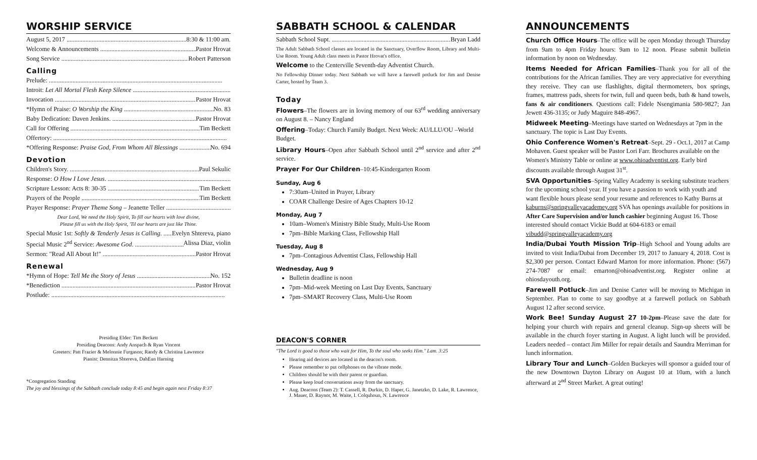WORSHIP SERVICE
August 5, 2017 8:30 & 11:00 am.
Welcome & Announcements Pastor Hrovat
Song Service Robert Patterson
Calling
Prelude:
Introit: Let All Mortal Flesh Keep Silence
Invocation Pastor Hrovat
*Hymn of Praise: O Worship the King No. 83
Baby Dedication: Daven Jenkins. Pastor Hrovat
Call for Offering Tim Beckett
Offertory:
*Offering Response: Praise God, From Whom All Blessings No. 694
Devotion
Children's Story. Paul Sekulic
Response: O How I Love Jesus.
Scripture Lesson: Acts 8: 30-35 Tim Beckett
Prayers of the People Tim Beckett
Prayer Response: Prayer Theme Song – Jeanette Teller
Dear Lord, We need the Holy Spirit, To fill our hearts with love divine,
Please fill us with the Holy Spirit, 'Til our hearts are just like Thine.
Special Music 1st: Softly & Tenderly Jesus is Calling. Evelyn Shtereva, piano
Special Music 2<sup>nd</sup> Service: Awesome God. Alissa Diaz, violin
Sermon: "Read All About It!" Pastor Hrovat
Renewal
*Hymn of Hope: Tell Me the Story of Jesus No. 152
*Benediction Pastor Hrovat
Postlude:
Presiding Elder: Tim Beckett
Presiding Deacons: Andy Anspach & Ryan Vincent
Greeters: Patt Frazier & Melonnie Furgason; Randy & Christina Lawrence
Pianist: Dennitza Shtereva, DahEun Harning
*Congregation Standing
The joy and blessings of the Sabbath conclude today 8:45 and begin again next Friday 8:37
SABBATH SCHOOL & CALENDAR
Sabbath School Supt. Bryan Ladd
The Adult Sabbath School classes are located in the Sanctuary, Overflow Room, Library and Multi-Use Room. Young Adult class meets in Pastor Hrovat's office.
Welcome to the Centerville Seventh-day Adventist Church.
No Fellowship Dinner today. Next Sabbath we will have a farewell potluck for Jim and Denise Carter, hosted by Team 3.
Today
Flowers–The flowers are in loving memory of our 63<sup>rd</sup> wedding anniversary on August 8. – Nancy England
Offering–Today: Church Family Budget. Next Week: AU/LLU/OU –World Budget.
Library Hours–Open after Sabbath School until 2<sup>nd</sup> service and after 2<sup>nd</sup> service.
Prayer For Our Children–10:45-Kindergarten Room
Sunday, Aug 6
7:30am–United in Prayer, Library
COAR Challenge Desire of Ages Chapters 10-12
Monday, Aug 7
10am–Women's Ministry Bible Study, Multi-Use Room
7pm–Bible Marking Class, Fellowship Hall
Tuesday, Aug 8
7pm–Contagious Adventist Class, Fellowship Hall
Wednesday, Aug 9
Bulletin deadline is noon
7pm–Mid-week Meeting on Last Day Events, Sanctuary
7pm–SMART Recovery Class, Multi-Use Room
DEACON'S CORNER
"The Lord is good to those who wait for Him, To the soul who seeks Him." Lam. 3:25
Hearing aid devices are located in the deacon's room.
Please remember to put cellphones on the vibrate mode.
Children should be with their parent or guardian.
Please keep loud conversations away from the sanctuary.
Aug. Deacons (Team 2): T. Cassell, R. Durkin, D. Haper, G. Janetzko, D. Lake, R. Lawrence, J. Mauer, D. Raynor, M. Waite, I. Colquhoun, N. Lawrence
ANNOUNCEMENTS
Church Office Hours–The office will be open Monday through Thursday from 9am to 4pm Friday hours: 9am to 12 noon. Please submit bulletin information by noon on Wednesday.
Items Needed for African Families–Thank you for all of the contributions for the African families. They are very appreciative for everything they receive. They can use flashlights, digital thermometers, box springs, frames, mattress pads, sheets for twin, full and queen beds, bath & hand towels, fans & air conditioners. Questions call: Fidele Nsengimania 580-9827; Jan Jewett 436-3135; or Judy Maguire 848-4967.
Midweek Meeting–Meetings have started on Wednesdays at 7pm in the sanctuary. The topic is Last Day Events.
Ohio Conference Women's Retreat–Sept. 29 - Oct.1, 2017 at Camp Mohaven. Guest speaker will be Pastor Lori Farr. Brochures available on the Women's Ministry Table or online at www.ohioadventist.org. Early bird discounts available through August 31<sup>st</sup>.
SVA Opportunities–Spring Valley Academy is seeking substitute teachers for the upcoming school year. If you have a passion to work with youth and want flexible hours please send your resume and references to Kathy Burns at kaburns@springvalleyacademey.org SVA has openings available for positions in After Care Supervision and/or lunch cashier beginning August 16. Those interested should contact Vickie Budd at 604-6183 or email vibudd@springvalleyacademy.org
India/Dubai Youth Mission Trip–High School and Young adults are invited to visit India/Dubai from December 19, 2017 to January 4, 2018. Cost is $2,300 per person. Contact Edward Marton for more information. Phone: (567) 274-7087 or email: emarton@ohioadventist.org. Register online at ohiosdayouth.org.
Farewell Potluck–Jim and Denise Carter will be moving to Michigan in September. Plan to come to say goodbye at a farewell potluck on Sabbath August 12 after second service.
Work Bee! Sunday August 27 10-2pm–Please save the date for helping your church with repairs and general cleanup. Sign-up sheets will be available in the church foyer starting in August. A light lunch will be provided. Leaders needed – contact Jim Miller for repair details and Saundra Merriman for lunch information.
Library Tour and Lunch–Golden Buckeyes will sponsor a guided tour of the new Downtown Dayton Library on August 10 at 10am, with a lunch afterward at 2<sup>nd</sup> Street Market. A great outing!